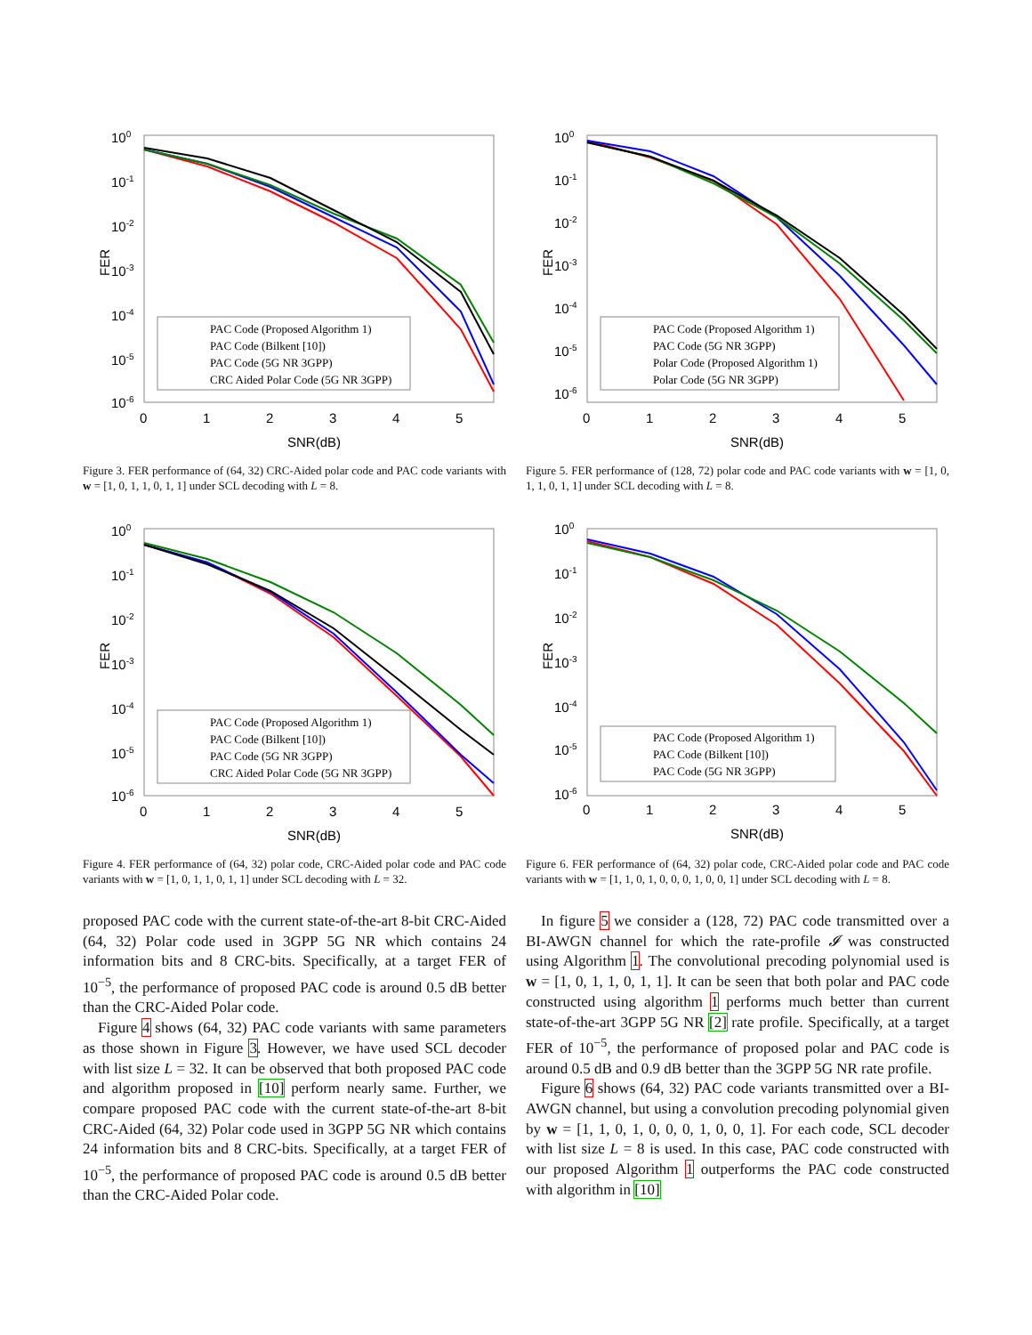100
10-1
10-2
10-3
10-4
10-5
10-6
0
1
2
3
4
5
SNR(dB)
FER
PAC Code (Proposed Algorithm 1)
PAC Code (Bilkent [10])
PAC Code (5G NR 3GPP)
CRC Aided Polar Code (5G NR 3GPP)
Figure 3. FER performance of (64, 32) CRC-Aided polar code and PAC code variants with w = [1, 0, 1, 1, 0, 1, 1] under SCL decoding with L = 8.
100
10-1
10-2
10-3
10-4
10-5
10-6
0
1
2
3
4
5
SNR(dB)
FER
PAC Code (Proposed Algorithm 1)
PAC Code (5G NR 3GPP)
Polar Code (Proposed Algorithm 1)
Polar Code (5G NR 3GPP)
Figure 5. FER performance of (128, 72) polar code and PAC code variants with w = [1, 0, 1, 1, 0, 1, 1] under SCL decoding with L = 8.
100
10-1
10-2
10-3
10-4
10-5
10-6
0
1
2
3
4
5
SNR(dB)
FER
PAC Code (Proposed Algorithm 1)
PAC Code (Bilkent [10])
PAC Code (5G NR 3GPP)
CRC Aided Polar Code (5G NR 3GPP)
Figure 4. FER performance of (64, 32) polar code, CRC-Aided polar code and PAC code variants with w = [1, 0, 1, 1, 0, 1, 1] under SCL decoding with L = 32.
100
10-1
10-2
10-3
10-4
10-5
10-6
0
1
2
3
4
5
SNR(dB)
FER
PAC Code (Proposed Algorithm 1)
PAC Code (Bilkent [10])
PAC Code (5G NR 3GPP)
Figure 6. FER performance of (64, 32) polar code, CRC-Aided polar code and PAC code variants with w = [1, 1, 0, 1, 0, 0, 0, 1, 0, 0, 1] under SCL decoding with L = 8.
proposed PAC code with the current state-of-the-art 8-bit CRC-Aided (64, 32) Polar code used in 3GPP 5G NR which contains 24 information bits and 8 CRC-bits. Specifically, at a target FER of 10<sup>−5</sup>, the performance of proposed PAC code is around 0.5 dB better than the CRC-Aided Polar code.
Figure 4 shows (64, 32) PAC code variants with same parameters as those shown in Figure 3. However, we have used SCL decoder with list size L = 32. It can be observed that both proposed PAC code and algorithm proposed in [10] perform nearly same. Further, we compare proposed PAC code with the current state-of-the-art 8-bit CRC-Aided (64, 32) Polar code used in 3GPP 5G NR which contains 24 information bits and 8 CRC-bits. Specifically, at a target FER of 10<sup>−5</sup>, the performance of proposed PAC code is around 0.5 dB better than the CRC-Aided Polar code.
In figure 5 we consider a (128, 72) PAC code transmitted over a BI-AWGN channel for which the rate-profile 𝓘 was constructed using Algorithm 1. The convolutional precoding polynomial used is w = [1, 0, 1, 1, 0, 1, 1]. It can be seen that both polar and PAC code constructed using algorithm 1 performs much better than current state-of-the-art 3GPP 5G NR [2] rate profile. Specifically, at a target FER of 10<sup>−5</sup>, the performance of proposed polar and PAC code is around 0.5 dB and 0.9 dB better than the 3GPP 5G NR rate profile.
Figure 6 shows (64, 32) PAC code variants transmitted over a BI-AWGN channel, but using a convolution precoding polynomial given by w = [1, 1, 0, 1, 0, 0, 0, 1, 0, 0, 1]. For each code, SCL decoder with list size L = 8 is used. In this case, PAC code constructed with our proposed Algorithm 1 outperforms the PAC code constructed with algorithm in [10]